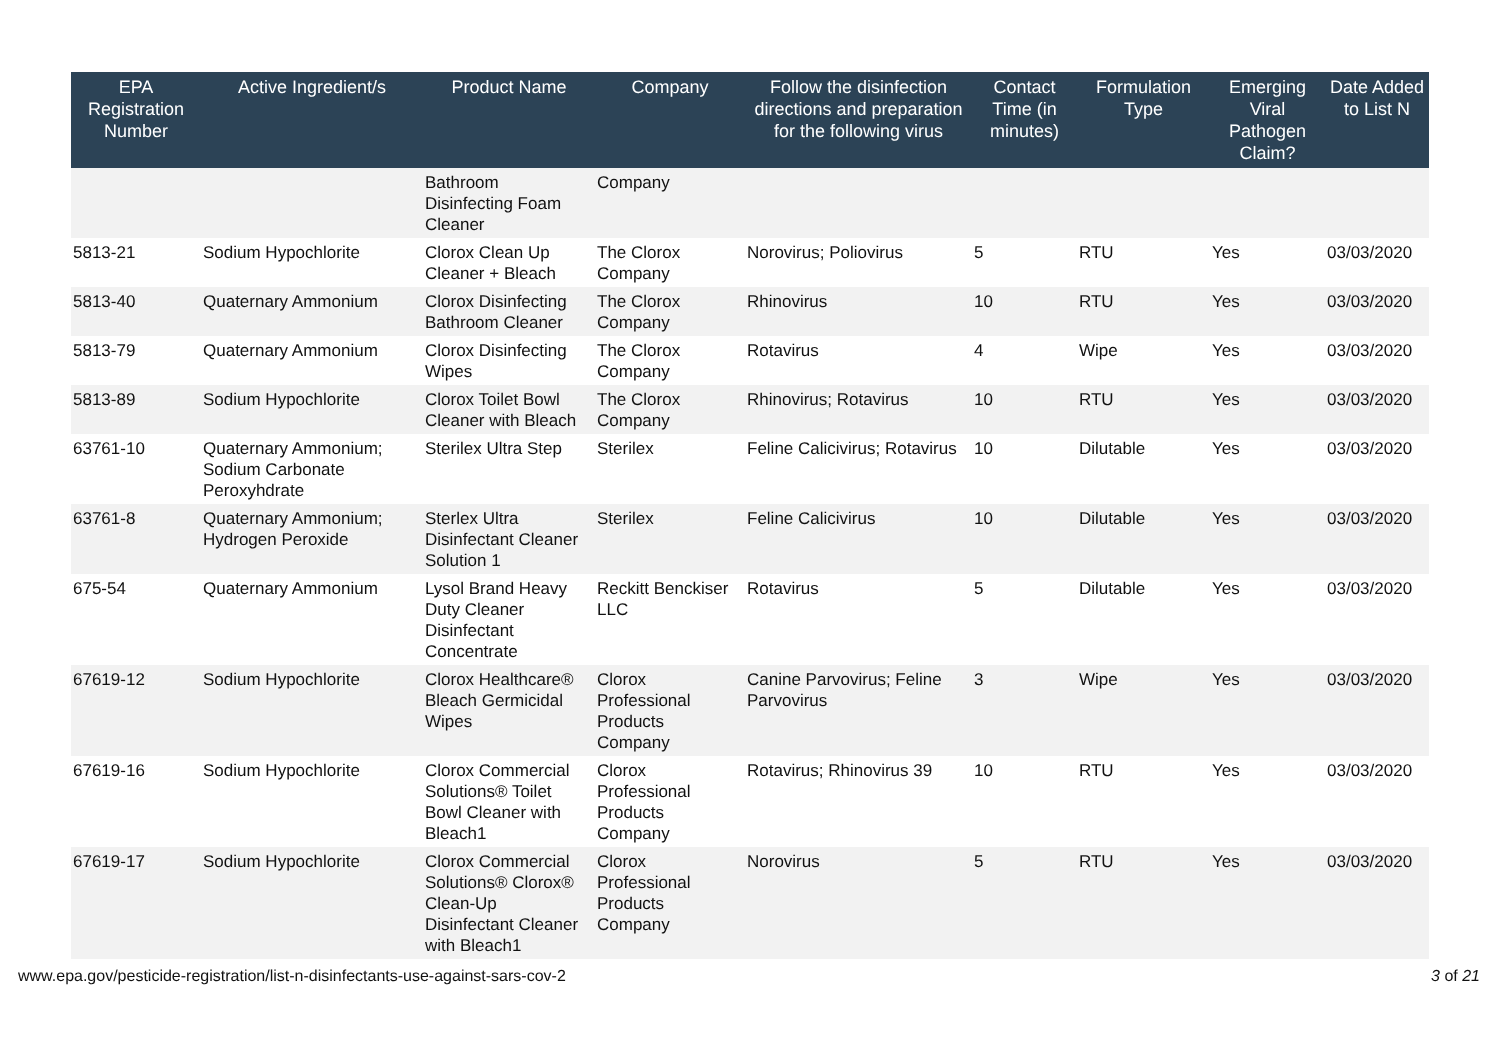| EPA Registration Number | Active Ingredient/s | Product Name | Company | Follow the disinfection directions and preparation for the following virus | Contact Time (in minutes) | Formulation Type | Emerging Viral Pathogen Claim? | Date Added to List N |
| --- | --- | --- | --- | --- | --- | --- | --- | --- |
| | | Bathroom Disinfecting Foam Cleaner | Company | | | | | |
| 5813-21 | Sodium Hypochlorite | Clorox Clean Up Cleaner + Bleach | The Clorox Company | Norovirus; Poliovirus | 5 | RTU | Yes | 03/03/2020 |
| 5813-40 | Quaternary Ammonium | Clorox Disinfecting Bathroom Cleaner | The Clorox Company | Rhinovirus | 10 | RTU | Yes | 03/03/2020 |
| 5813-79 | Quaternary Ammonium | Clorox Disinfecting Wipes | The Clorox Company | Rotavirus | 4 | Wipe | Yes | 03/03/2020 |
| 5813-89 | Sodium Hypochlorite | Clorox Toilet Bowl Cleaner with Bleach | The Clorox Company | Rhinovirus; Rotavirus | 10 | RTU | Yes | 03/03/2020 |
| 63761-10 | Quaternary Ammonium; Sodium Carbonate Peroxyhdrate | Sterilex Ultra Step | Sterilex | Feline Calicivirus; Rotavirus | 10 | Dilutable | Yes | 03/03/2020 |
| 63761-8 | Quaternary Ammonium; Hydrogen Peroxide | Sterlex Ultra Disinfectant Cleaner Solution 1 | Sterilex | Feline Calicivirus | 10 | Dilutable | Yes | 03/03/2020 |
| 675-54 | Quaternary Ammonium | Lysol Brand Heavy Duty Cleaner Disinfectant Concentrate | Reckitt Benckiser LLC | Rotavirus | 5 | Dilutable | Yes | 03/03/2020 |
| 67619-12 | Sodium Hypochlorite | Clorox Healthcare® Bleach Germicidal Wipes | Clorox Professional Products Company | Canine Parvovirus; Feline Parvovirus | 3 | Wipe | Yes | 03/03/2020 |
| 67619-16 | Sodium Hypochlorite | Clorox Commercial Solutions® Toilet Bowl Cleaner with Bleach1 | Clorox Professional Products Company | Rotavirus; Rhinovirus 39 | 10 | RTU | Yes | 03/03/2020 |
| 67619-17 | Sodium Hypochlorite | Clorox Commercial Solutions® Clorox® Clean-Up Disinfectant Cleaner with Bleach1 | Clorox Professional Products Company | Norovirus | 5 | RTU | Yes | 03/03/2020 |
www.epa.gov/pesticide-registration/list-n-disinfectants-use-against-sars-cov-2 3 of 21